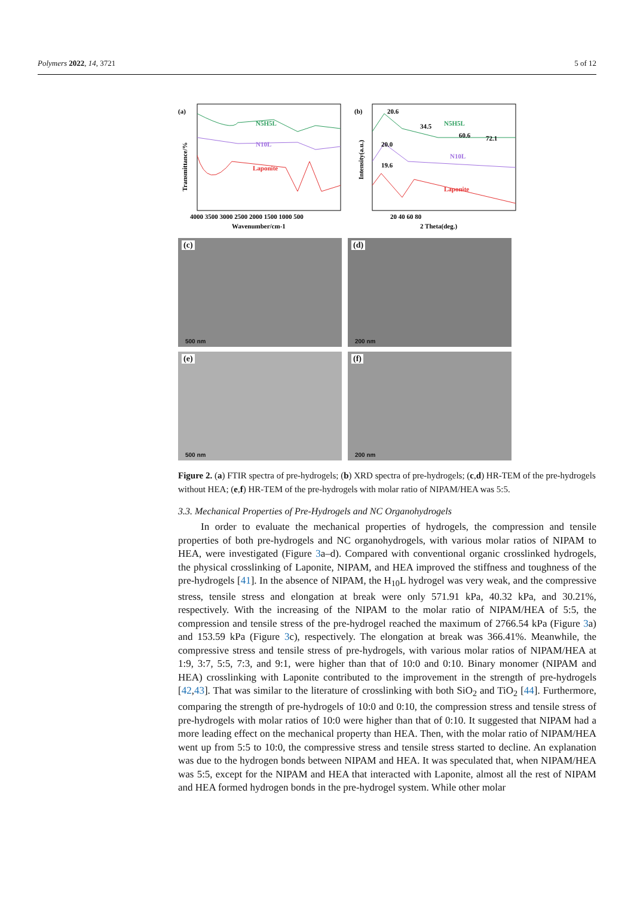Polymers 2022, 14, 3721 5 of 12
(a)
N5H5L
N10L
Laponite
4000 3500 3000 2500 2000 1500 1000 500
Wavenumber/cm-1
Transmittance/%
(b)
N5H5L
N10L
Laponite
20.6
34.5
20.0
19.6
60.6
72.1
20 40 60 80
2 Theta(deg.)
Intensity(a.u.)
(c)
500 nm
(d)
200 nm
(e)
500 nm
(f)
200 nm
Figure 2. (a) FTIR spectra of pre-hydrogels; (b) XRD spectra of pre-hydrogels; (c,d) HR-TEM of the pre-hydrogels without HEA; (e,f) HR-TEM of the pre-hydrogels with molar ratio of NIPAM/HEA was 5:5.
3.3. Mechanical Properties of Pre-Hydrogels and NC Organohydrogels
In order to evaluate the mechanical properties of hydrogels, the compression and tensile properties of both pre-hydrogels and NC organohydrogels, with various molar ratios of NIPAM to HEA, were investigated (Figure 3a–d). Compared with conventional organic crosslinked hydrogels, the physical crosslinking of Laponite, NIPAM, and HEA improved the stiffness and toughness of the pre-hydrogels [41]. In the absence of NIPAM, the H<sub>10</sub>L hydrogel was very weak, and the compressive stress, tensile stress and elongation at break were only 571.91 kPa, 40.32 kPa, and 30.21%, respectively. With the increasing of the NIPAM to the molar ratio of NIPAM/HEA of 5:5, the compression and tensile stress of the pre-hydrogel reached the maximum of 2766.54 kPa (Figure 3a) and 153.59 kPa (Figure 3c), respectively. The elongation at break was 366.41%. Meanwhile, the compressive stress and tensile stress of pre-hydrogels, with various molar ratios of NIPAM/HEA at 1:9, 3:7, 5:5, 7:3, and 9:1, were higher than that of 10:0 and 0:10. Binary monomer (NIPAM and HEA) crosslinking with Laponite contributed to the improvement in the strength of pre-hydrogels [42,43]. That was similar to the literature of crosslinking with both SiO<sub>2</sub> and TiO<sub>2</sub> [44]. Furthermore, comparing the strength of pre-hydrogels of 10:0 and 0:10, the compression stress and tensile stress of pre-hydrogels with molar ratios of 10:0 were higher than that of 0:10. It suggested that NIPAM had a more leading effect on the mechanical property than HEA. Then, with the molar ratio of NIPAM/HEA went up from 5:5 to 10:0, the compressive stress and tensile stress started to decline. An explanation was due to the hydrogen bonds between NIPAM and HEA. It was speculated that, when NIPAM/HEA was 5:5, except for the NIPAM and HEA that interacted with Laponite, almost all the rest of NIPAM and HEA formed hydrogen bonds in the pre-hydrogel system. While other molar